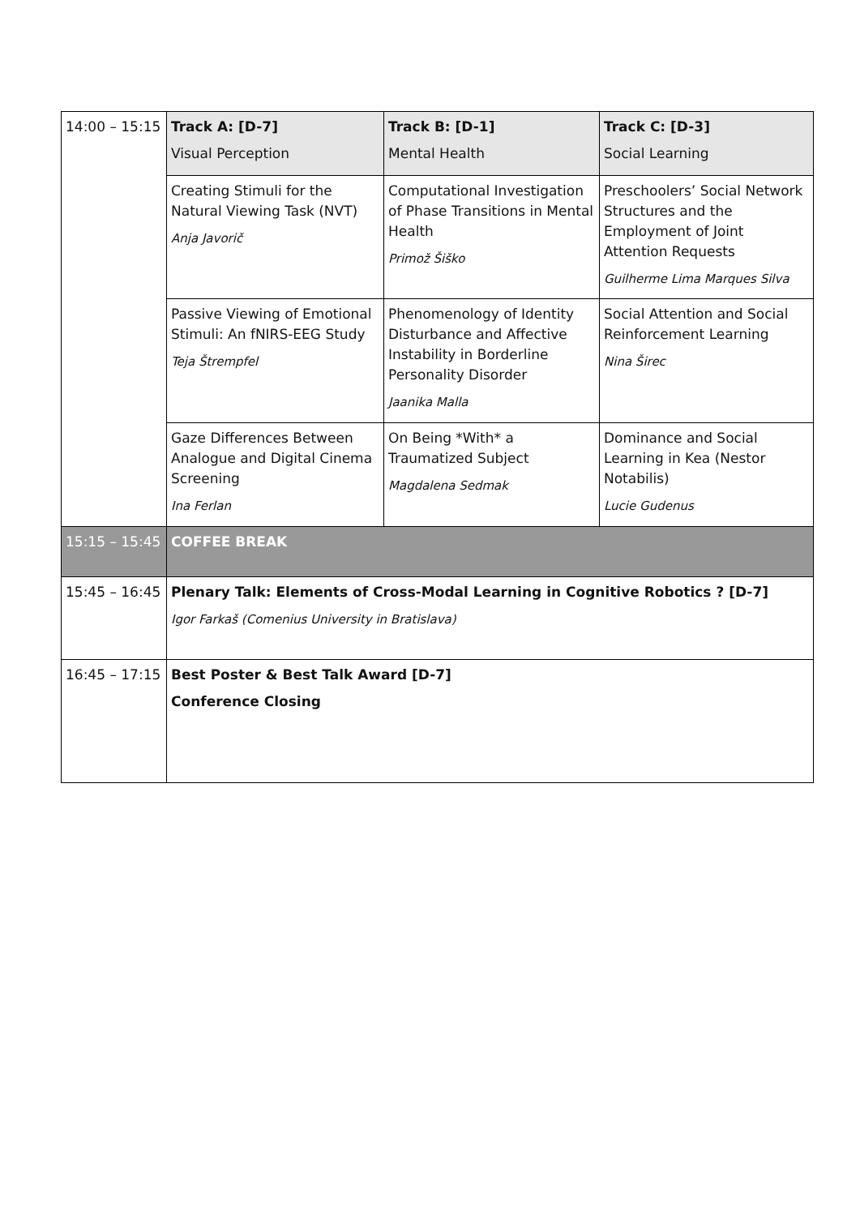| 14:00 – 15:15 | Track A: [D-7] Visual Perception | Track B: [D-1] Mental Health | Track C: [D-3] Social Learning |
| | Creating Stimuli for the Natural Viewing Task (NVT) Anja Javorič | Computational Investigation of Phase Transitions in Mental Health Primož Šiško | Preschoolers’ Social Network Structures and the Employment of Joint Attention Requests Guilherme Lima Marques Silva |
| | Passive Viewing of Emotional Stimuli: An fNIRS-EEG Study Teja Štrempfel | Phenomenology of Identity Disturbance and Affective Instability in Borderline Personality Disorder Jaanika Malla | Social Attention and Social Reinforcement Learning Nina Širec |
| | Gaze Differences Between Analogue and Digital Cinema Screening Ina Ferlan | On Being *With* a Traumatized Subject Magdalena Sedmak | Dominance and Social Learning in Kea (Nestor Notabilis) Lucie Gudenus |
| 15:15 – 15:45 | COFFEE BREAK | | |
| 15:45 – 16:45 | Plenary Talk: Elements of Cross-Modal Learning in Cognitive Robotics ? [D-7] Igor Farkaš (Comenius University in Bratislava) | | |
| 16:45 – 17:15 | Best Poster & Best Talk Award [D-7] Conference Closing | | |